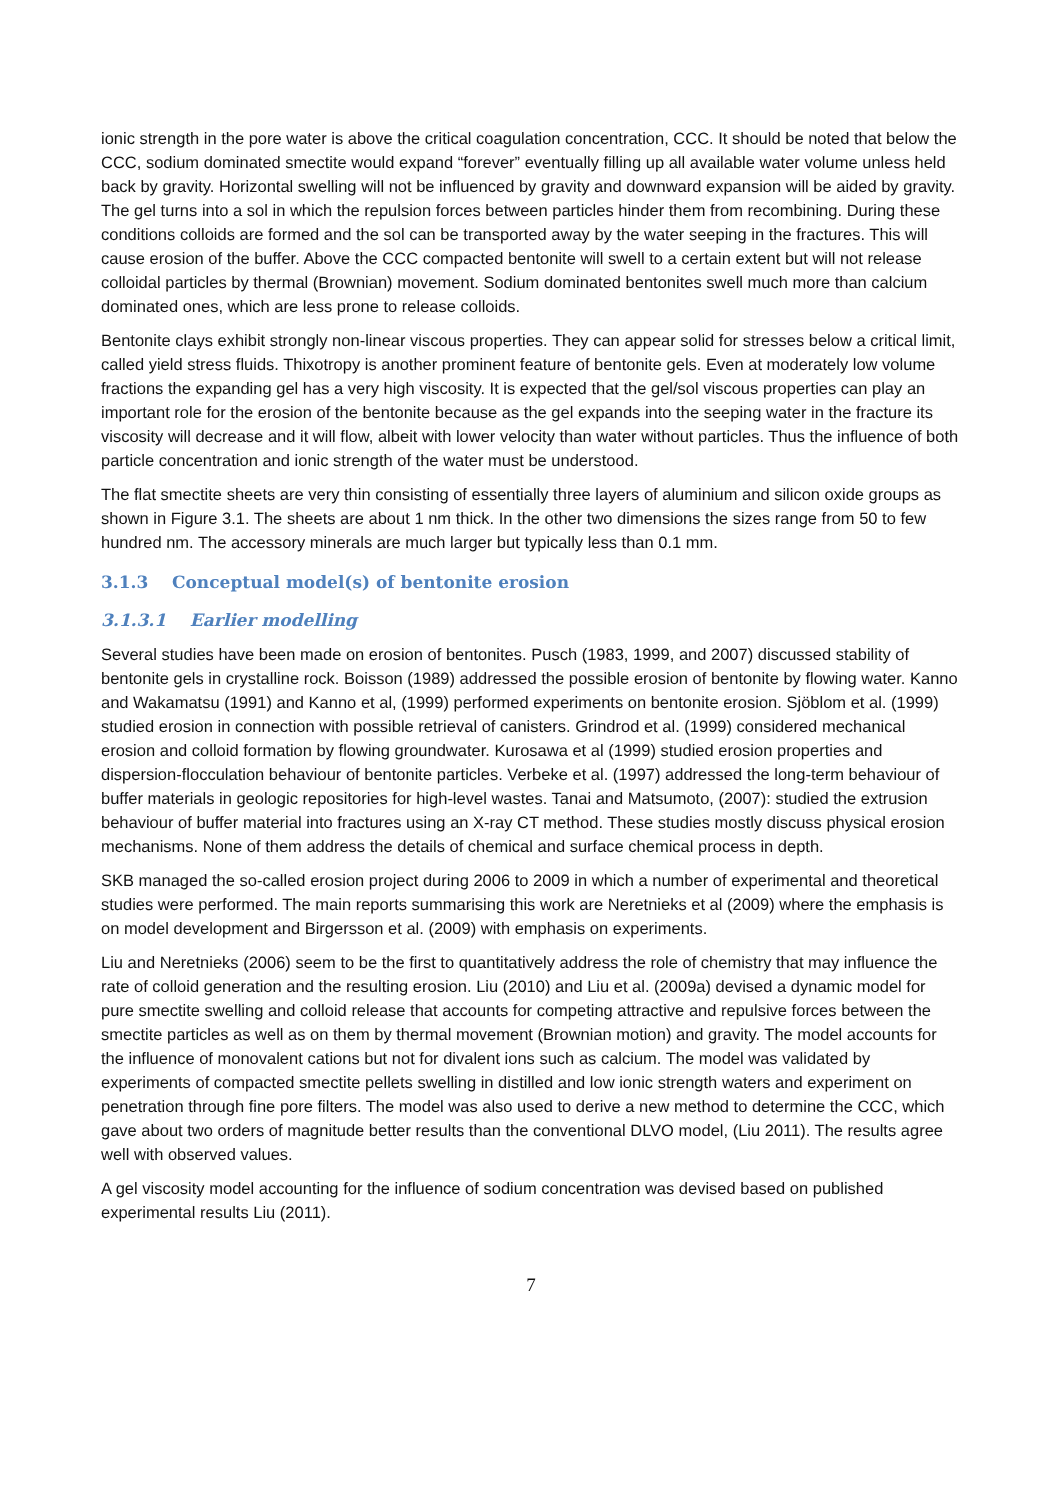ionic strength in the pore water is above the critical coagulation concentration, CCC. It should be noted that below the CCC, sodium dominated smectite would expand “forever” eventually filling up all available water volume unless held back by gravity. Horizontal swelling will not be influenced by gravity and downward expansion will be aided by gravity. The gel turns into a sol in which the repulsion forces between particles hinder them from recombining. During these conditions colloids are formed and the sol can be transported away by the water seeping in the fractures. This will cause erosion of the buffer. Above the CCC compacted bentonite will swell to a certain extent but will not release colloidal particles by thermal (Brownian) movement. Sodium dominated bentonites swell much more than calcium dominated ones, which are less prone to release colloids.
Bentonite clays exhibit strongly non-linear viscous properties. They can appear solid for stresses below a critical limit, called yield stress fluids. Thixotropy is another prominent feature of bentonite gels. Even at moderately low volume fractions the expanding gel has a very high viscosity. It is expected that the gel/sol viscous properties can play an important role for the erosion of the bentonite because as the gel expands into the seeping water in the fracture its viscosity will decrease and it will flow, albeit with lower velocity than water without particles. Thus the influence of both particle concentration and ionic strength of the water must be understood.
The flat smectite sheets are very thin consisting of essentially three layers of aluminium and silicon oxide groups as shown in Figure 3.1. The sheets are about 1 nm thick. In the other two dimensions the sizes range from 50 to few hundred nm. The accessory minerals are much larger but typically less than 0.1 mm.
3.1.3 Conceptual model(s) of bentonite erosion
3.1.3.1 Earlier modelling
Several studies have been made on erosion of bentonites. Pusch (1983, 1999, and 2007) discussed stability of bentonite gels in crystalline rock. Boisson (1989) addressed the possible erosion of bentonite by flowing water. Kanno and Wakamatsu (1991) and Kanno et al, (1999) performed experiments on bentonite erosion. Sjöblom et al. (1999) studied erosion in connection with possible retrieval of canisters. Grindrod et al. (1999) considered mechanical erosion and colloid formation by flowing groundwater. Kurosawa et al (1999) studied erosion properties and dispersion-flocculation behaviour of bentonite particles. Verbeke et al. (1997) addressed the long-term behaviour of buffer materials in geologic repositories for high-level wastes. Tanai and Matsumoto, (2007): studied the extrusion behaviour of buffer material into fractures using an X-ray CT method. These studies mostly discuss physical erosion mechanisms. None of them address the details of chemical and surface chemical process in depth.
SKB managed the so-called erosion project during 2006 to 2009 in which a number of experimental and theoretical studies were performed. The main reports summarising this work are Neretnieks et al (2009) where the emphasis is on model development and Birgersson et al. (2009) with emphasis on experiments.
Liu and Neretnieks (2006) seem to be the first to quantitatively address the role of chemistry that may influence the rate of colloid generation and the resulting erosion. Liu (2010) and Liu et al. (2009a) devised a dynamic model for pure smectite swelling and colloid release that accounts for competing attractive and repulsive forces between the smectite particles as well as on them by thermal movement (Brownian motion) and gravity. The model accounts for the influence of monovalent cations but not for divalent ions such as calcium. The model was validated by experiments of compacted smectite pellets swelling in distilled and low ionic strength waters and experiment on penetration through fine pore filters. The model was also used to derive a new method to determine the CCC, which gave about two orders of magnitude better results than the conventional DLVO model, (Liu 2011). The results agree well with observed values.
A gel viscosity model accounting for the influence of sodium concentration was devised based on published experimental results Liu (2011).
7